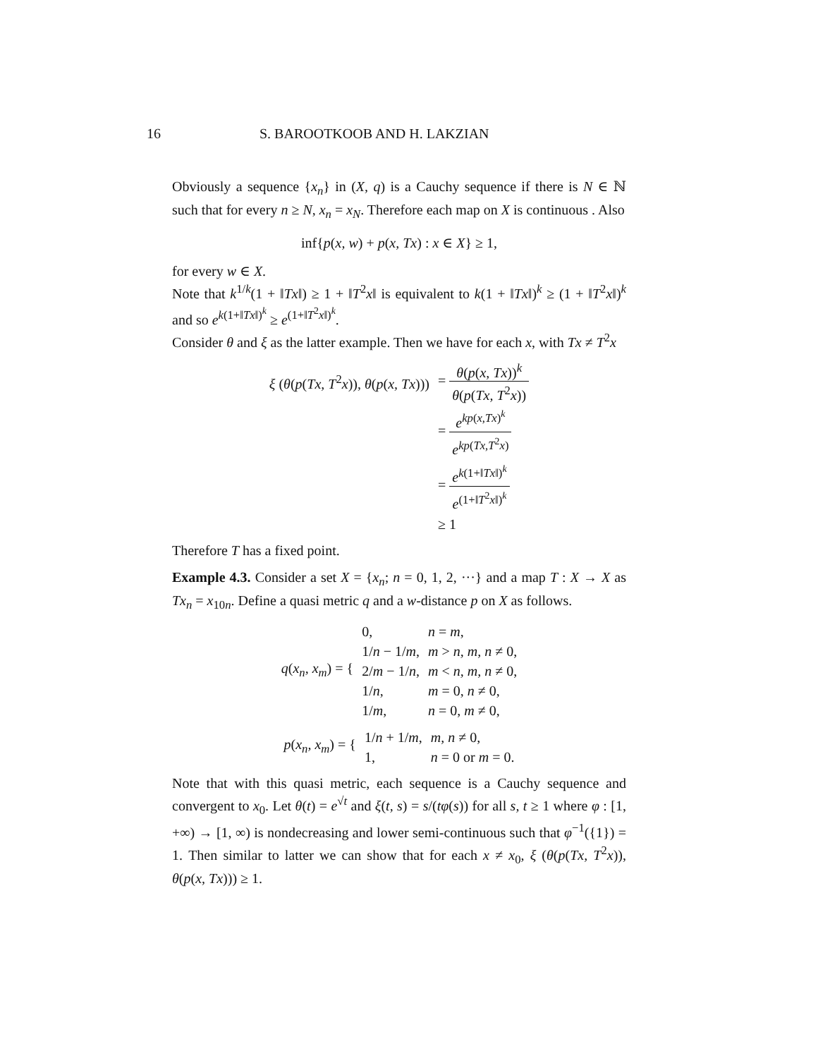16 S. BAROOTKOOB AND H. LAKZIAN
Obviously a sequence {x<sub>n</sub>} in (X, q) is a Cauchy sequence if there is N ∈ ℕ such that for every n ≥ N, x<sub>n</sub> = x<sub>N</sub>. Therefore each map on X is continuous . Also
inf{p(x, w) + p(x, Tx) : x ∈ X} ≥ 1,
for every w ∈ X.
Note that k<sup>1/k</sup>(1 + ‖Tx‖) ≥ 1 + ‖T<sup>2</sup>x‖ is equivalent to k(1 + ‖Tx‖)<sup>k</sup> ≥ (1 + ‖T<sup>2</sup>x‖)<sup>k</sup> and so e<sup>k(1+‖Tx‖)<sup>k</sup></sup> ≥ e<sup>(1+‖T<sup>2</sup>x‖)<sup>k</sup></sup>.
Consider θ and ξ as the latter example. Then we have for each x, with Tx ≠ T<sup>2</sup>x
| ξ ( θ ( p ( Tx, T<sup>2</sup> x )), θ ( p ( x, Tx ))) | = θ ( p ( x, Tx ))<sup>k</sup> θ ( p ( Tx, T<sup>2</sup> x )) |
| | = e<sup>kp(x,Tx)<sup>k</sup></sup> e<sup>kp(Tx,T<sup>2</sup>x)</sup> |
| | = e<sup>k(1+‖Tx‖)<sup>k</sup></sup> e<sup>(1+‖T<sup>2</sup>x‖)<sup>k</sup></sup> |
| | ≥ 1 |
Therefore T has a fixed point.
Example 4.3. Consider a set X = {x<sub>n</sub>; n = 0, 1, 2, ···} and a map T : X → X as Tx<sub>n</sub> = x<sub>10n</sub>. Define a quasi metric q and a w-distance p on X as follows.
| q ( x<sub>n</sub>, x<sub>m</sub> ) = { | 0, | n = m , |
| | 1/ n − 1/ m , | m > n, m, n ≠ 0, |
| | 2/ m − 1/ n , | m < n, m, n ≠ 0, |
| | 1/ n , | m = 0, n ≠ 0, |
| | 1/ m , | n = 0, m ≠ 0, |
| p ( x<sub>n</sub>, x<sub>m</sub> ) = { | 1/ n + 1/ m , | m, n ≠ 0, |
| | 1, | n = 0 or m = 0. |
Note that with this quasi metric, each sequence is a Cauchy sequence and convergent to x<sub>0</sub>. Let θ(t) = e<sup>√t</sup> and ξ(t, s) = s/(tφ(s)) for all s, t ≥ 1 where φ : [1, +∞) → [1, ∞) is nondecreasing and lower semi-continuous such that φ<sup>−1</sup>({1}) = 1. Then similar to latter we can show that for each x ≠ x<sub>0</sub>, ξ (θ(p(Tx, T<sup>2</sup>x)), θ(p(x, Tx))) ≥ 1.